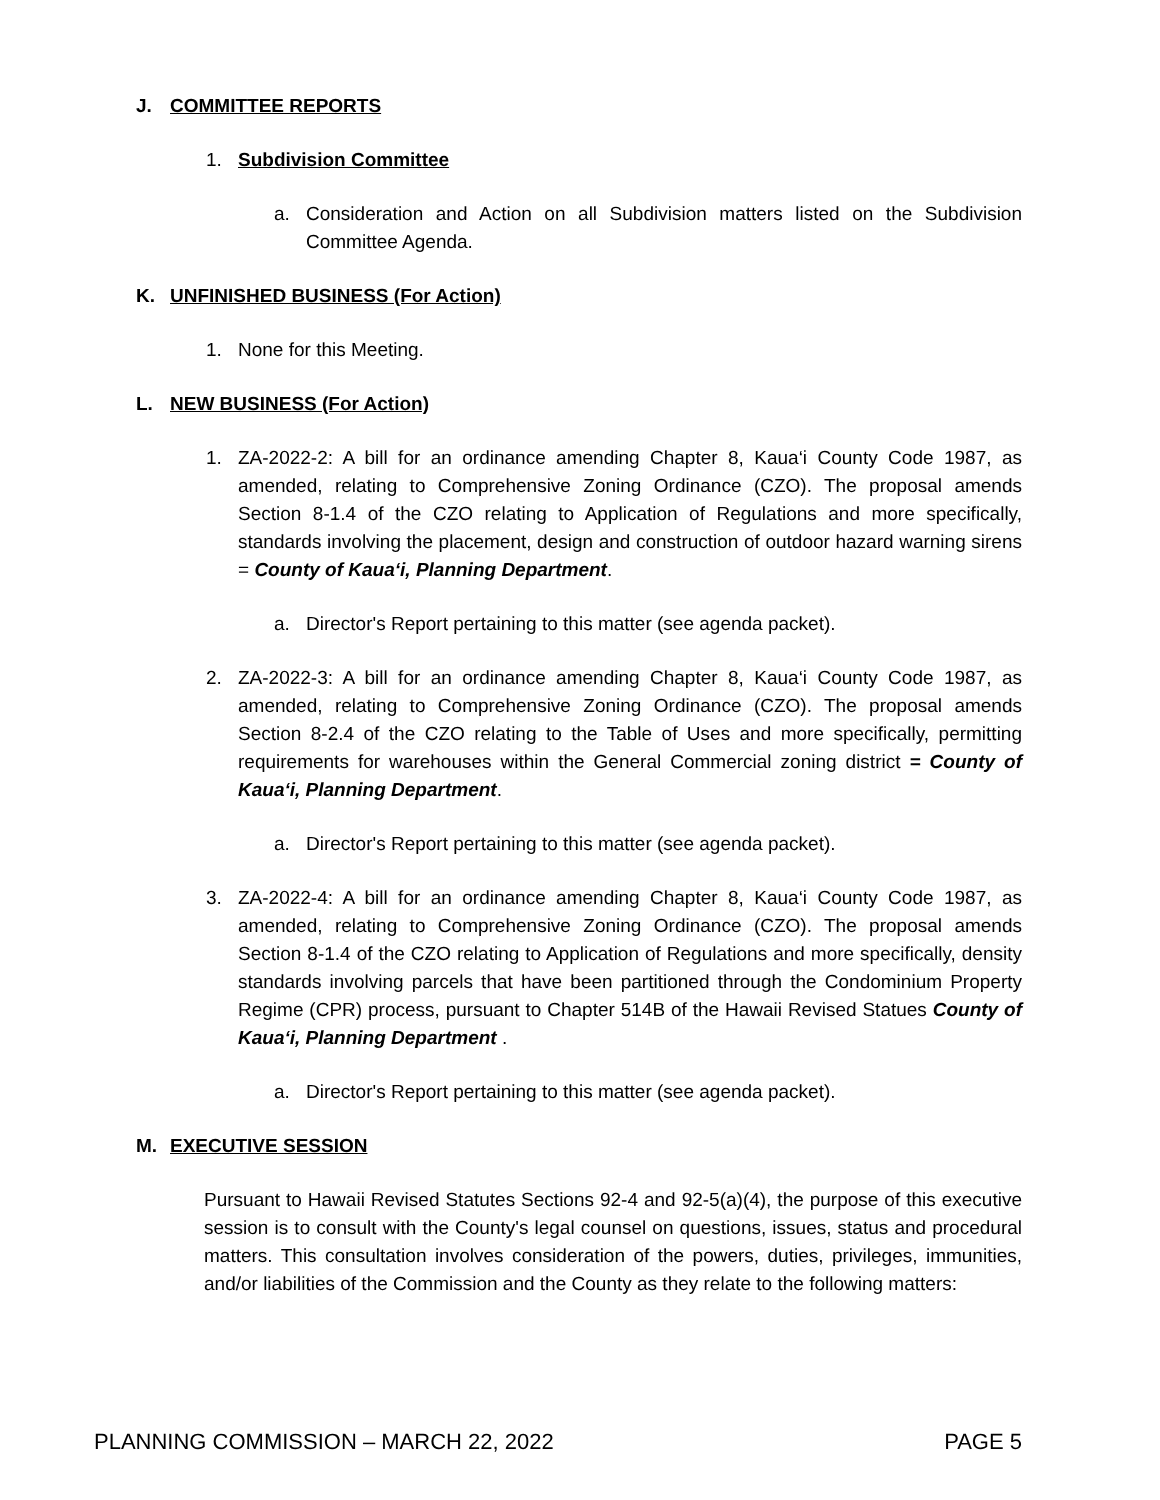J. COMMITTEE REPORTS
1. Subdivision Committee
a. Consideration and Action on all Subdivision matters listed on the Subdivision Committee Agenda.
K. UNFINISHED BUSINESS (For Action)
1. None for this Meeting.
L. NEW BUSINESS (For Action)
1. ZA-2022-2: A bill for an ordinance amending Chapter 8, Kaua‘i County Code 1987, as amended, relating to Comprehensive Zoning Ordinance (CZO). The proposal amends Section 8-1.4 of the CZO relating to Application of Regulations and more specifically, standards involving the placement, design and construction of outdoor hazard warning sirens = County of Kaua‘i, Planning Department.
a. Director's Report pertaining to this matter (see agenda packet).
2. ZA-2022-3: A bill for an ordinance amending Chapter 8, Kaua‘i County Code 1987, as amended, relating to Comprehensive Zoning Ordinance (CZO). The proposal amends Section 8-2.4 of the CZO relating to the Table of Uses and more specifically, permitting requirements for warehouses within the General Commercial zoning district = County of Kaua‘i, Planning Department.
a. Director's Report pertaining to this matter (see agenda packet).
3. ZA-2022-4: A bill for an ordinance amending Chapter 8, Kaua‘i County Code 1987, as amended, relating to Comprehensive Zoning Ordinance (CZO). The proposal amends Section 8-1.4 of the CZO relating to Application of Regulations and more specifically, density standards involving parcels that have been partitioned through the Condominium Property Regime (CPR) process, pursuant to Chapter 514B of the Hawaii Revised Statues County of Kaua‘i, Planning Department .
a. Director's Report pertaining to this matter (see agenda packet).
M. EXECUTIVE SESSION
Pursuant to Hawaii Revised Statutes Sections 92-4 and 92-5(a)(4), the purpose of this executive session is to consult with the County's legal counsel on questions, issues, status and procedural matters. This consultation involves consideration of the powers, duties, privileges, immunities, and/or liabilities of the Commission and the County as they relate to the following matters:
PLANNING COMMISSION – MARCH 22, 2022 PAGE 5